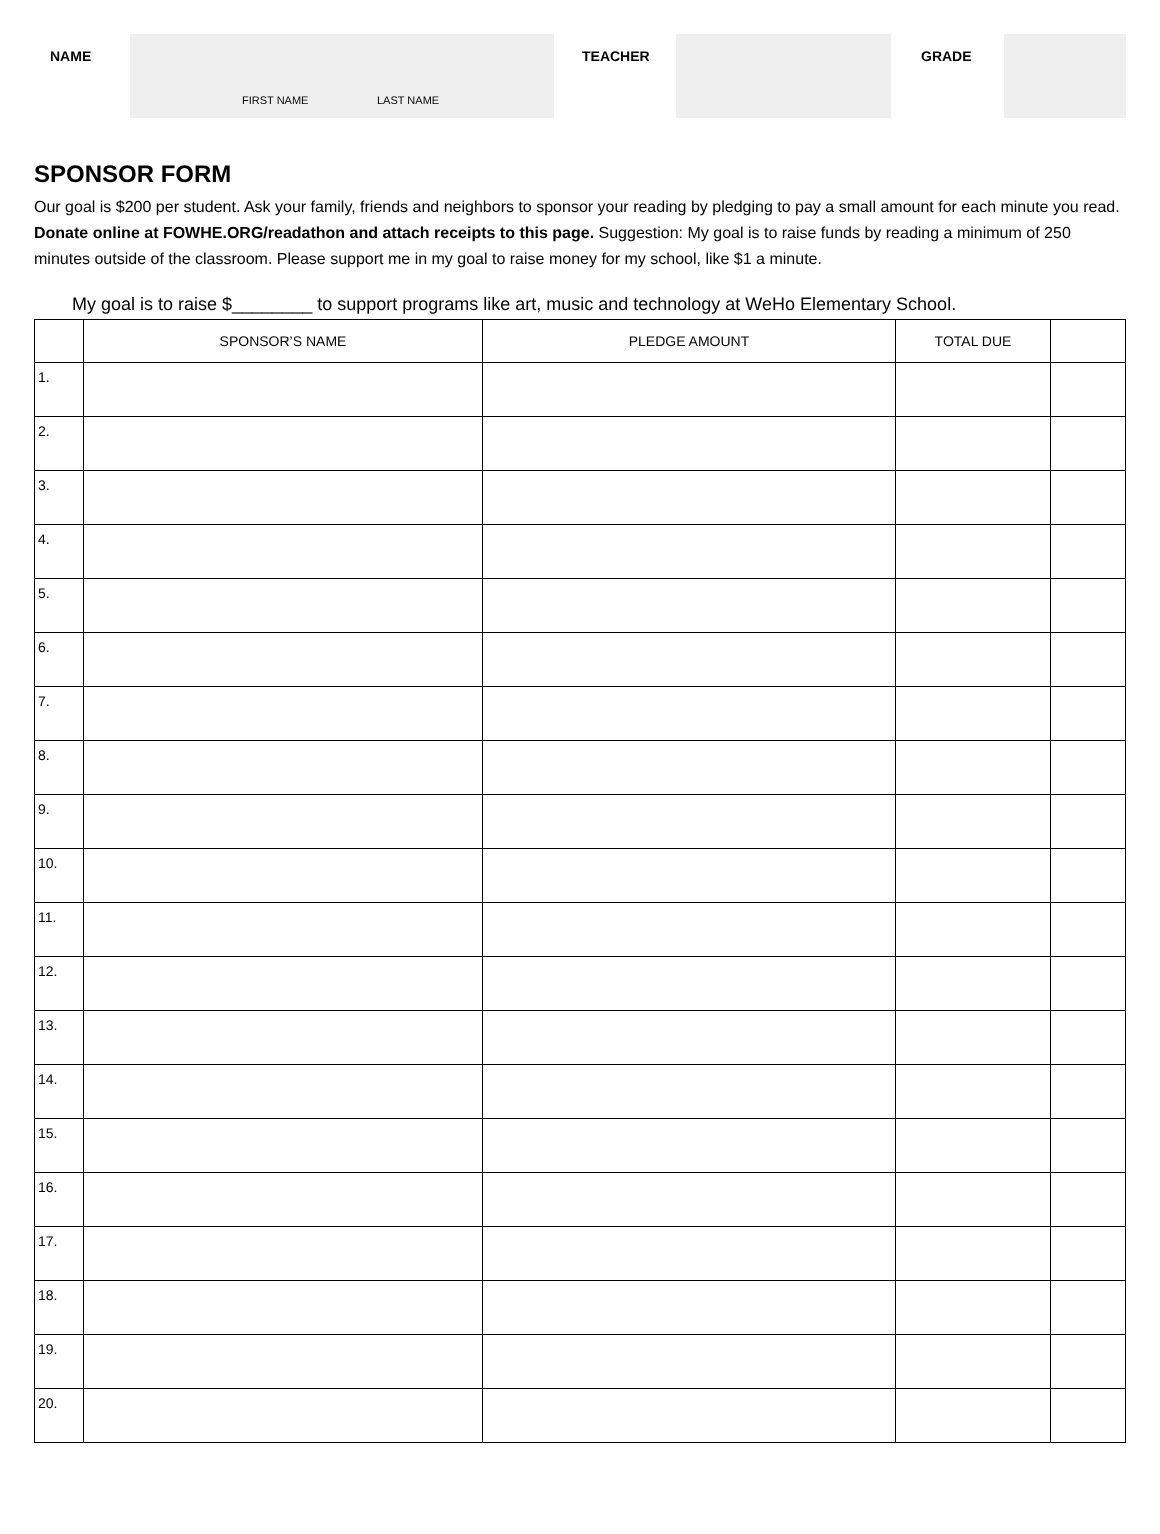NAME
FIRST NAME LAST NAME
TEACHER GRADE
SPONSOR FORM
Our goal is $200 per student. Ask your family, friends and neighbors to sponsor your reading by pledging to pay a small amount for each minute you read. Donate online at FOWHE.ORG/readathon and attach receipts to this page. Suggestion: My goal is to raise funds by reading a minimum of 250 minutes outside of the classroom. Please support me in my goal to raise money for my school, like $1 a minute.
My goal is to raise $________ to support programs like art, music and technology at WeHo Elementary School.
| | SPONSOR’S NAME | PLEDGE AMOUNT | TOTAL DUE | |
| --- | --- | --- | --- | --- |
| 1. | | | | |
| 2. | | | | |
| 3. | | | | |
| 4. | | | | |
| 5. | | | | |
| 6. | | | | |
| 7. | | | | |
| 8. | | | | |
| 9. | | | | |
| 10. | | | | |
| 11. | | | | |
| 12. | | | | |
| 13. | | | | |
| 14. | | | | |
| 15. | | | | |
| 16. | | | | |
| 17. | | | | |
| 18. | | | | |
| 19. | | | | |
| 20. | | | | |